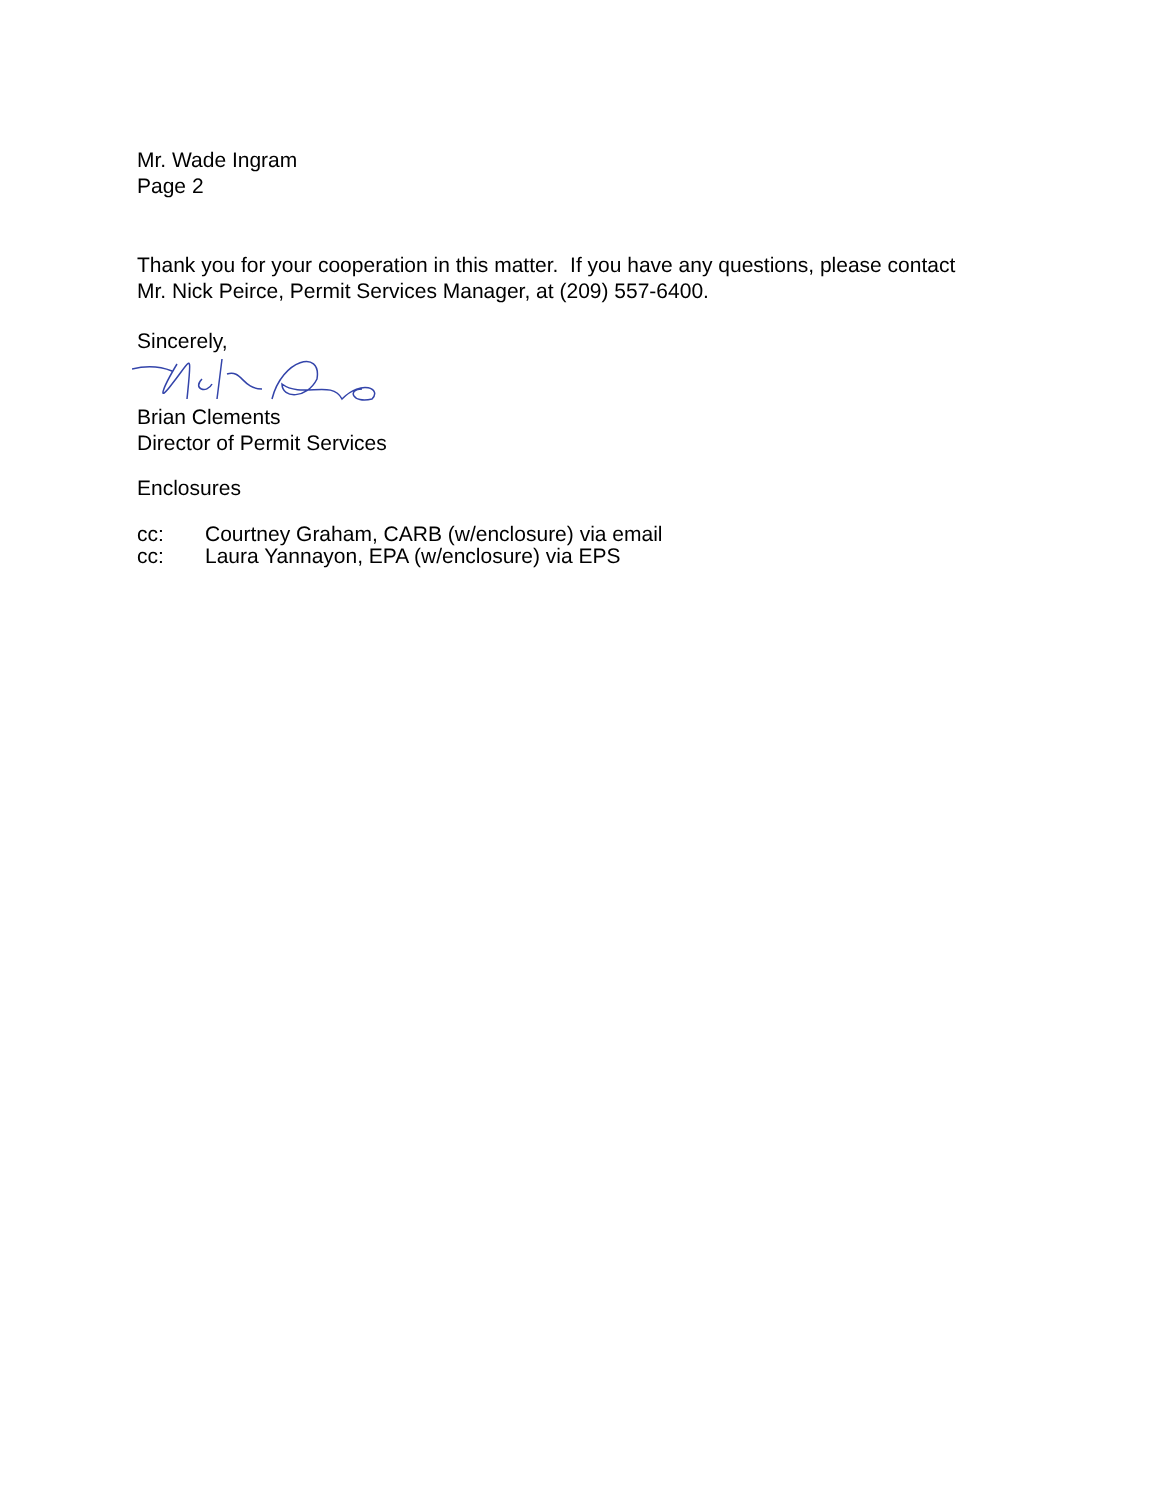Mr. Wade Ingram
Page 2
Thank you for your cooperation in this matter. If you have any questions, please contact
Mr. Nick Peirce, Permit Services Manager, at (209) 557-6400.
Sincerely,
Brian Clements
Director of Permit Services
Enclosures
cc: Courtney Graham, CARB (w/enclosure) via email
cc: Laura Yannayon, EPA (w/enclosure) via EPS